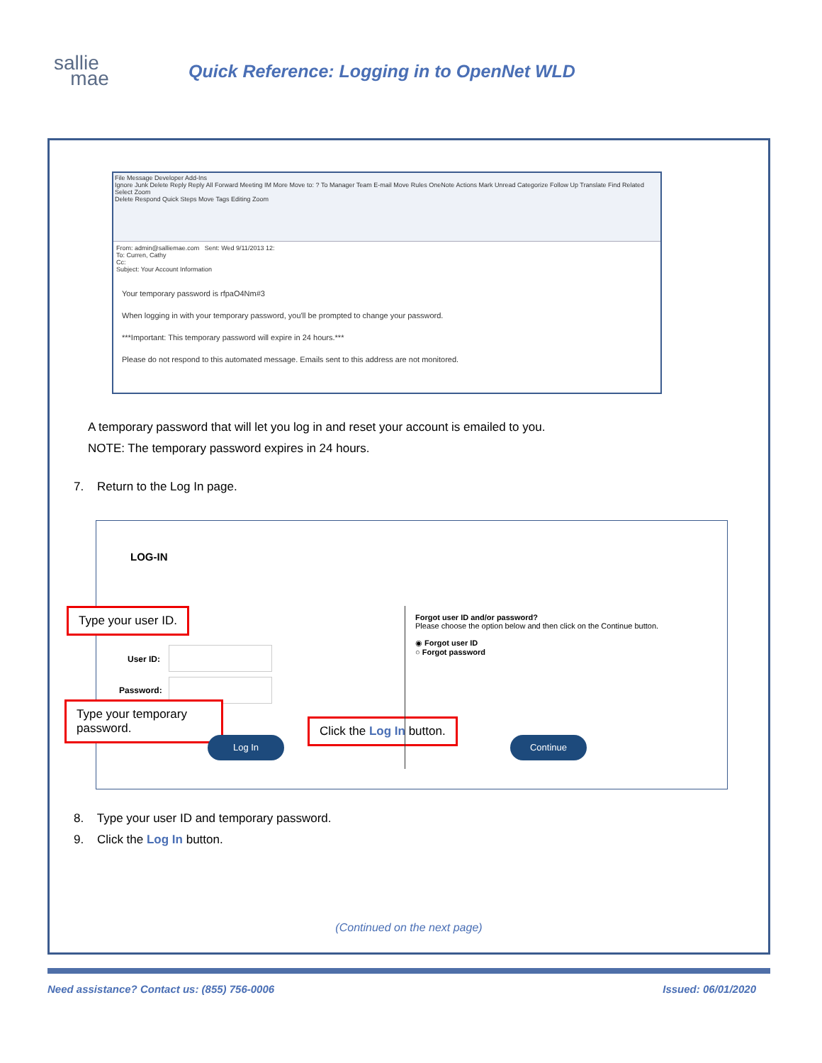sallie
mae
Quick Reference: Logging in to OpenNet WLD
File Message Developer Add-Ins
Ignore Junk Delete Reply Reply All Forward Meeting IM More Move to: ? To Manager Team E-mail Move Rules OneNote Actions Mark Unread Categorize Follow Up Translate Find Related Select Zoom
Delete Respond Quick Steps Move Tags Editing Zoom
From: admin@salliemae.com Sent: Wed 9/11/2013 12:
To: Curren, Cathy
Cc:
Subject: Your Account Information
Your temporary password is rfpaO4Nm#3
When logging in with your temporary password, you'll be prompted to change your password.
***Important: This temporary password will expire in 24 hours.***
Please do not respond to this automated message. Emails sent to this address are not monitored.
A temporary password that will let you log in and reset your account is emailed to you.
NOTE: The temporary password expires in 24 hours.
7. Return to the Log In page.
LOG-IN
Type your user ID.
User ID:
Password:
Type your temporary password.
Log In
Click the Log In button.
Forgot user ID and/or password?
Please choose the option below and then click on the Continue button.
◉ Forgot user ID
○ Forgot password
Continue
8. Type your user ID and temporary password.
9. Click the Log In button.
(Continued on the next page)
Need assistance? Contact us: (855) 756-0006 Issued: 06/01/2020